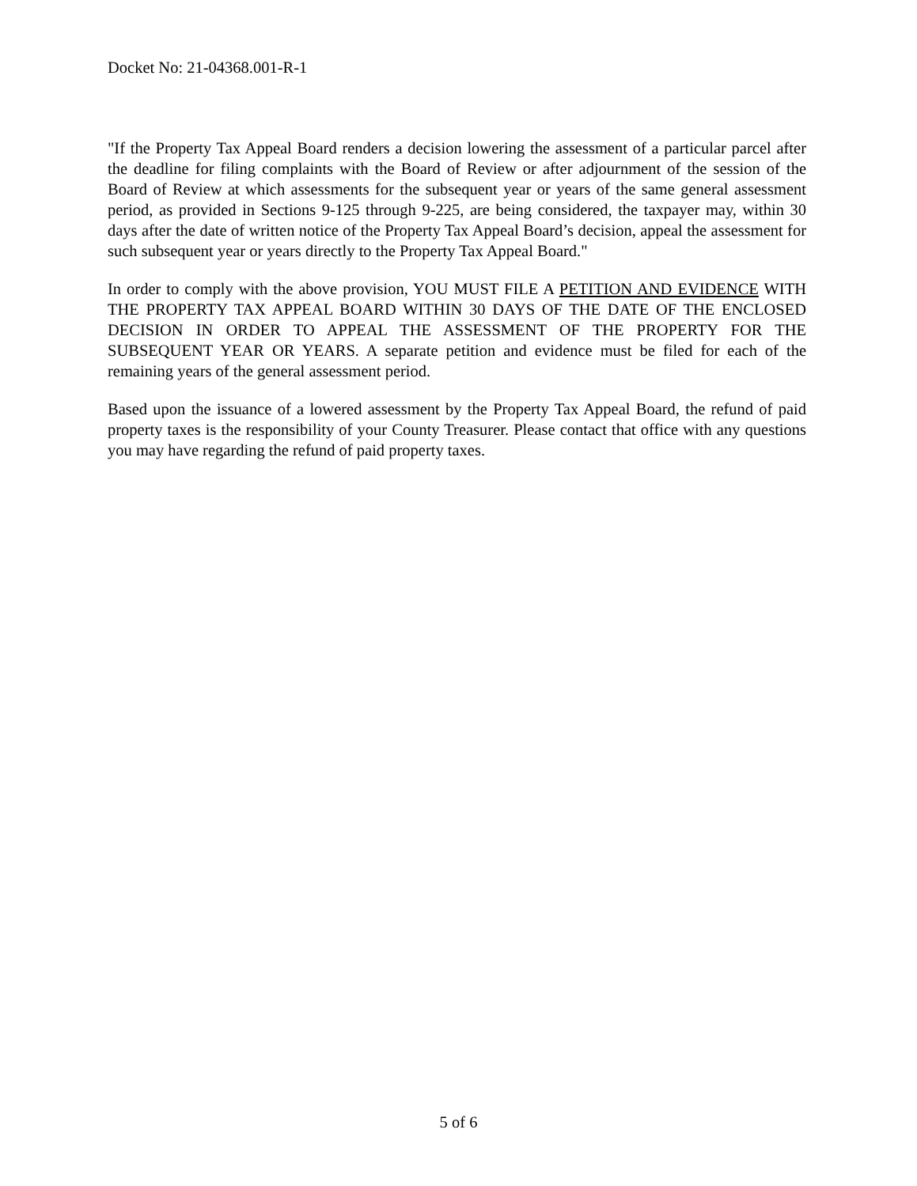Docket No: 21-04368.001-R-1
"If the Property Tax Appeal Board renders a decision lowering the assessment of a particular parcel after the deadline for filing complaints with the Board of Review or after adjournment of the session of the Board of Review at which assessments for the subsequent year or years of the same general assessment period, as provided in Sections 9-125 through 9-225, are being considered, the taxpayer may, within 30 days after the date of written notice of the Property Tax Appeal Board’s decision, appeal the assessment for such subsequent year or years directly to the Property Tax Appeal Board."
In order to comply with the above provision, YOU MUST FILE A PETITION AND EVIDENCE WITH THE PROPERTY TAX APPEAL BOARD WITHIN 30 DAYS OF THE DATE OF THE ENCLOSED DECISION IN ORDER TO APPEAL THE ASSESSMENT OF THE PROPERTY FOR THE SUBSEQUENT YEAR OR YEARS. A separate petition and evidence must be filed for each of the remaining years of the general assessment period.
Based upon the issuance of a lowered assessment by the Property Tax Appeal Board, the refund of paid property taxes is the responsibility of your County Treasurer. Please contact that office with any questions you may have regarding the refund of paid property taxes.
5 of 6